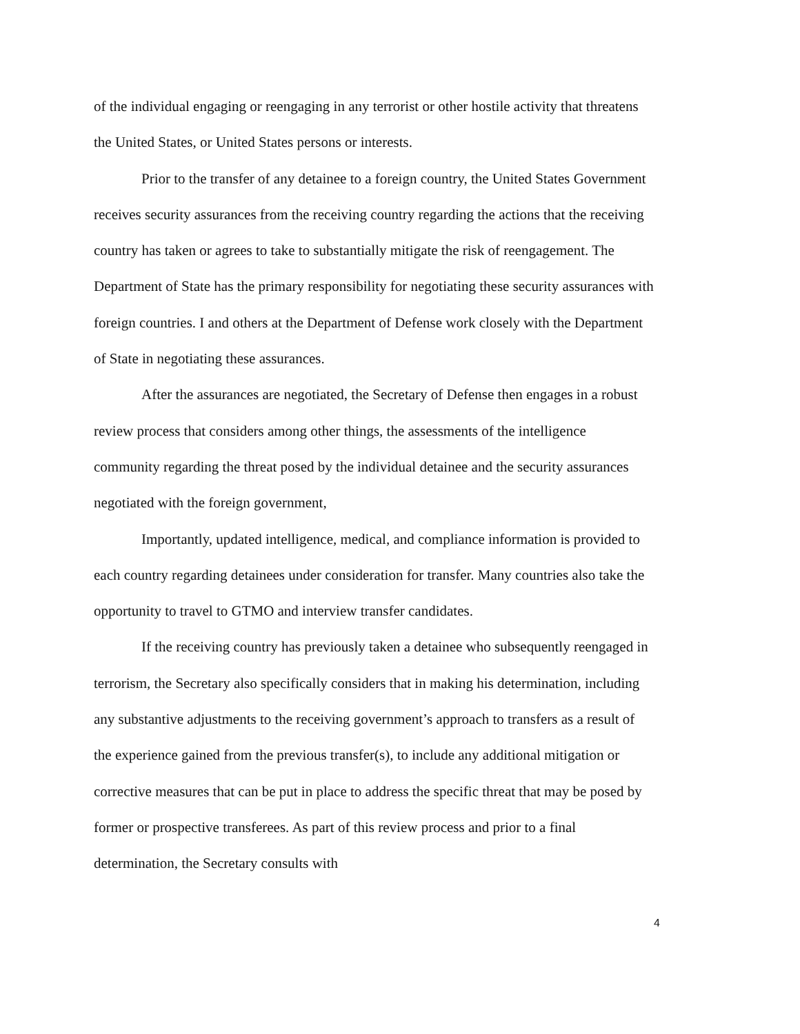of the individual engaging or reengaging in any terrorist or other hostile activity that threatens the United States, or United States persons or interests.
Prior to the transfer of any detainee to a foreign country, the United States Government receives security assurances from the receiving country regarding the actions that the receiving country has taken or agrees to take to substantially mitigate the risk of reengagement. The Department of State has the primary responsibility for negotiating these security assurances with foreign countries. I and others at the Department of Defense work closely with the Department of State in negotiating these assurances.
After the assurances are negotiated, the Secretary of Defense then engages in a robust review process that considers among other things, the assessments of the intelligence community regarding the threat posed by the individual detainee and the security assurances negotiated with the foreign government,
Importantly, updated intelligence, medical, and compliance information is provided to each country regarding detainees under consideration for transfer. Many countries also take the opportunity to travel to GTMO and interview transfer candidates.
If the receiving country has previously taken a detainee who subsequently reengaged in terrorism, the Secretary also specifically considers that in making his determination, including any substantive adjustments to the receiving government’s approach to transfers as a result of the experience gained from the previous transfer(s), to include any additional mitigation or corrective measures that can be put in place to address the specific threat that may be posed by former or prospective transferees. As part of this review process and prior to a final determination, the Secretary consults with
4